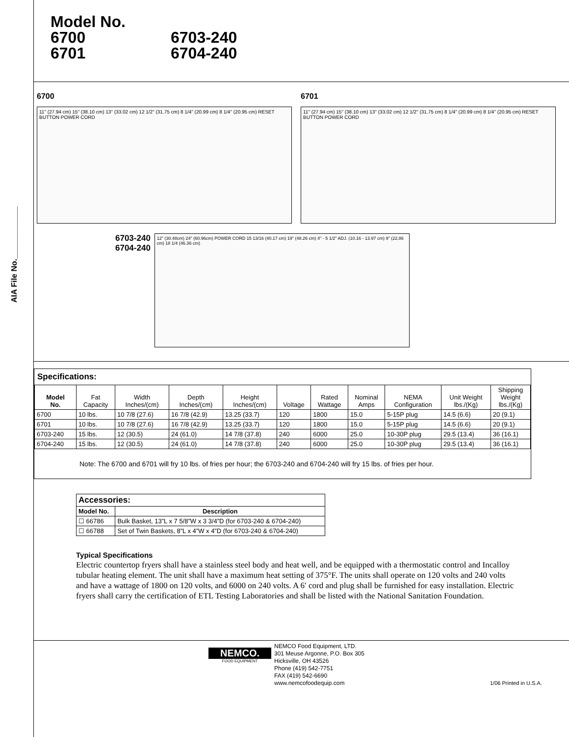AIA File No.____________
Model No.
6700 6703-240
6701 6704-240
6700
11" (27.94 cm) 15" (38.10 cm) 13" (33.02 cm) 12 1/2" (31.75 cm) 8 1/4" (20.99 cm) 8 1/4" (20.95 cm) RESET BUTTON POWER CORD
6701
11" (27.94 cm) 15" (38.10 cm) 13" (33.02 cm) 12 1/2" (31.75 cm) 8 1/4" (20.99 cm) 8 1/4" (20.95 cm) RESET BUTTON POWER CORD
6703-240
6704-240
12" (30.48cm) 24" (60.96cm) POWER CORD 15 13/16 (40.17 cm) 19" (48.26 cm) 4" - 5 1/2" ADJ. (10.16 - 13.97 cm) 9" (22.86 cm) 18 1/4 (46.36 cm)
Specifications:
| Model No. | Fat Capacity | Width Inches/(cm) | Depth Inches/(cm) | Height Inches/(cm) | Voltage | Rated Wattage | Nominal Amps | NEMA Configuration | Unit Weight lbs./(Kg) | Shipping Weight lbs./(Kg) |
| --- | --- | --- | --- | --- | --- | --- | --- | --- | --- | --- |
| 6700 | 10 lbs. | 10 7/8 (27.6) | 16 7/8 (42.9) | 13.25 (33.7) | 120 | 1800 | 15.0 | 5-15P plug | 14.5 (6.6) | 20 (9.1) |
| 6701 | 10 lbs. | 10 7/8 (27.6) | 16 7/8 (42.9) | 13.25 (33.7) | 120 | 1800 | 15.0 | 5-15P plug | 14.5 (6.6) | 20 (9.1) |
| 6703-240 | 15 lbs. | 12 (30.5) | 24 (61.0) | 14 7/8 (37.8) | 240 | 6000 | 25.0 | 10-30P plug | 29.5 (13.4) | 36 (16.1) |
| 6704-240 | 15 lbs. | 12 (30.5) | 24 (61.0) | 14 7/8 (37.8) | 240 | 6000 | 25.0 | 10-30P plug | 29.5 (13.4) | 36 (16.1) |
Note: The 6700 and 6701 will fry 10 lbs. of fries per hour; the 6703-240 and 6704-240 will fry 15 lbs. of fries per hour.
| Accessories: | |
| Model No. | Description |
| ☐ 66786 | Bulk Basket, 13”L x 7 5/8”W x 3 3/4”D (for 6703-240 & 6704-240) |
| ☐ 66788 | Set of Twin Baskets, 8”L x 4”W x 4”D (for 6703-240 & 6704-240) |
Typical Specifications
Electric countertop fryers shall have a stainless steel body and heat well, and be equipped with a thermostatic control and Incalloy tubular heating element. The unit shall have a maximum heat setting of 375°F. The units shall operate on 120 volts and 240 volts and have a wattage of 1800 on 120 volts, and 6000 on 240 volts. A 6′ cord and plug shall be furnished for easy installation. Electric fryers shall carry the certification of ETL Testing Laboratories and shall be listed with the National Sanitation Foundation.
NEMCO.
FOOD EQUIPMENT
NEMCO Food Equipment, LTD.
301 Meuse Argonne, P.O. Box 305
Hicksville, OH 43526
Phone (419) 542-7751
FAX (419) 542-6690
www.nemcofoodequip.com
1/06 Printed in U.S.A.